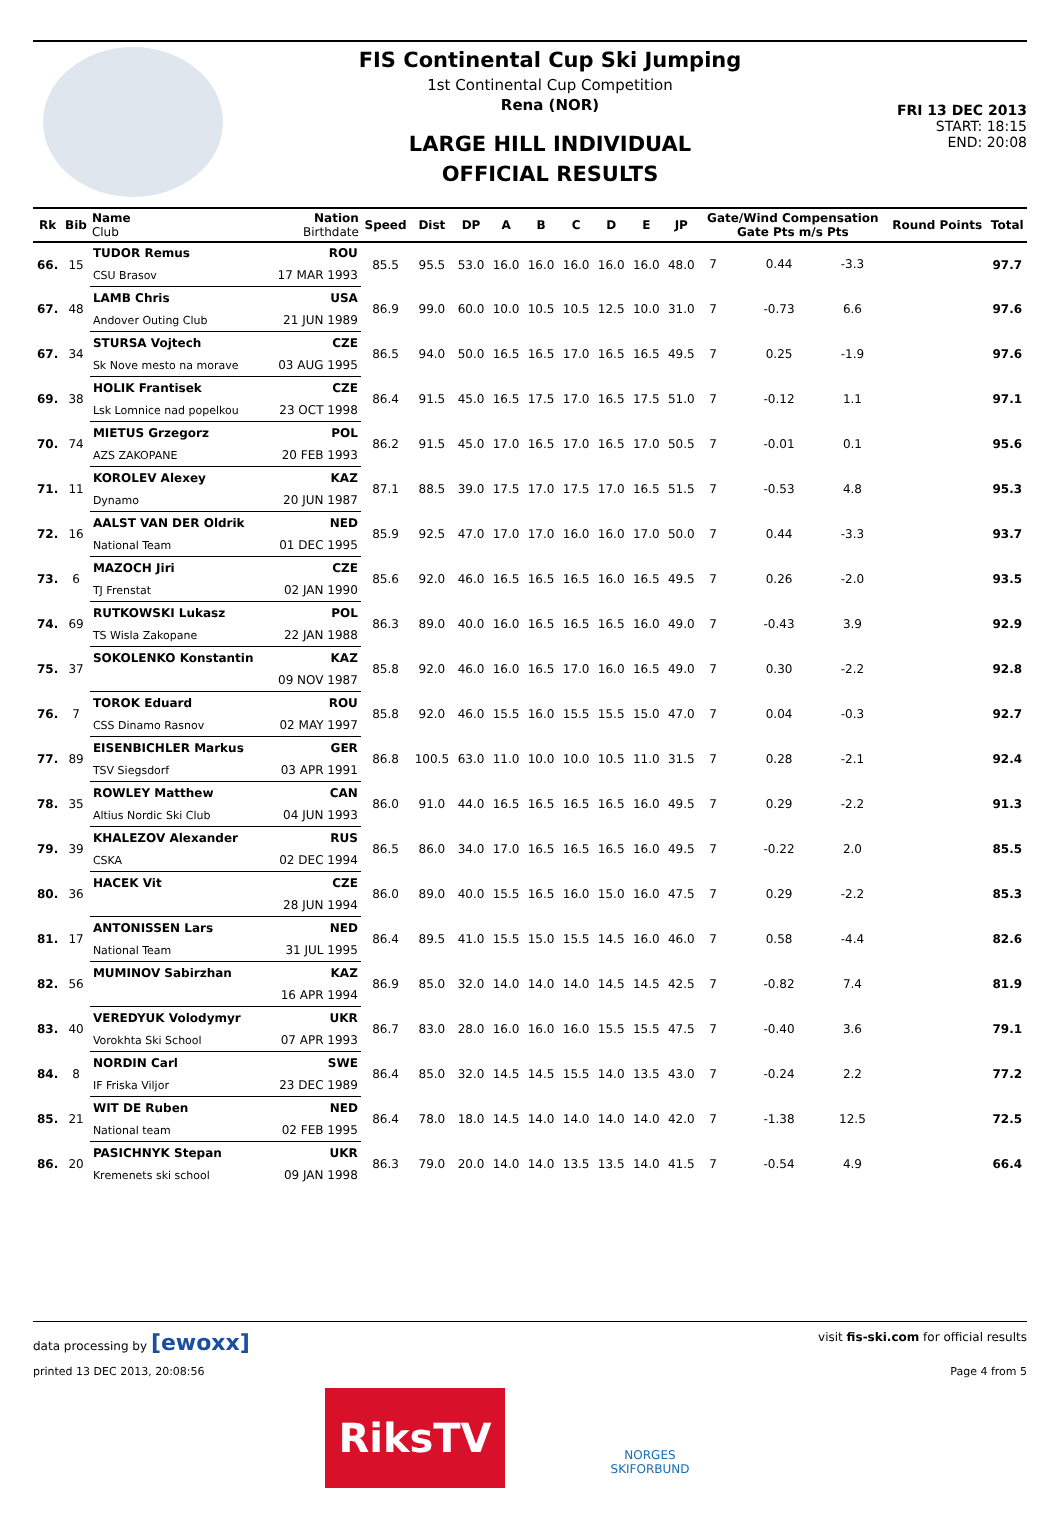FIS Continental Cup Ski Jumping
1st Continental Cup Competition
Rena (NOR)
LARGE HILL INDIVIDUAL
OFFICIAL RESULTS
FRI 13 DEC 2013
START: 18:15
END: 20:08
| Rk | Bib | Name Club | Nation Birthdate | Speed | Dist | DP | A | B | C | D | E | JP | Gate/Wind Compensation Gate Pts m/s Pts | | | | Round Points | Total |
| --- | --- | --- | --- | --- | --- | --- | --- | --- | --- | --- | --- | --- | --- | --- | --- | --- | --- | --- |
| 66. | 15 | TUDOR Remus | ROU | 85.5 | 95.5 | 53.0 | 16.0 | 16.0 | 16.0 | 16.0 | 16.0 | 48.0 | 7 | | 0.44 | -3.3 | | 97.7 |
| | | CSU Brasov | 17 MAR 1993 | | | | | | | | | | | | | | | |
| 67. | 48 | LAMB Chris | USA | 86.9 | 99.0 | 60.0 | 10.0 | 10.5 | 10.5 | 12.5 | 10.0 | 31.0 | 7 | | -0.73 | 6.6 | | 97.6 |
| | | Andover Outing Club | 21 JUN 1989 | | | | | | | | | | | | | | | |
| 67. | 34 | STURSA Vojtech | CZE | 86.5 | 94.0 | 50.0 | 16.5 | 16.5 | 17.0 | 16.5 | 16.5 | 49.5 | 7 | | 0.25 | -1.9 | | 97.6 |
| | | Sk Nove mesto na morave | 03 AUG 1995 | | | | | | | | | | | | | | | |
| 69. | 38 | HOLIK Frantisek | CZE | 86.4 | 91.5 | 45.0 | 16.5 | 17.5 | 17.0 | 16.5 | 17.5 | 51.0 | 7 | | -0.12 | 1.1 | | 97.1 |
| | | Lsk Lomnice nad popelkou | 23 OCT 1998 | | | | | | | | | | | | | | | |
| 70. | 74 | MIETUS Grzegorz | POL | 86.2 | 91.5 | 45.0 | 17.0 | 16.5 | 17.0 | 16.5 | 17.0 | 50.5 | 7 | | -0.01 | 0.1 | | 95.6 |
| | | AZS ZAKOPANE | 20 FEB 1993 | | | | | | | | | | | | | | | |
| 71. | 11 | KOROLEV Alexey | KAZ | 87.1 | 88.5 | 39.0 | 17.5 | 17.0 | 17.5 | 17.0 | 16.5 | 51.5 | 7 | | -0.53 | 4.8 | | 95.3 |
| | | Dynamo | 20 JUN 1987 | | | | | | | | | | | | | | | |
| 72. | 16 | AALST VAN DER Oldrik | NED | 85.9 | 92.5 | 47.0 | 17.0 | 17.0 | 16.0 | 16.0 | 17.0 | 50.0 | 7 | | 0.44 | -3.3 | | 93.7 |
| | | National Team | 01 DEC 1995 | | | | | | | | | | | | | | | |
| 73. | 6 | MAZOCH Jiri | CZE | 85.6 | 92.0 | 46.0 | 16.5 | 16.5 | 16.5 | 16.0 | 16.5 | 49.5 | 7 | | 0.26 | -2.0 | | 93.5 |
| | | TJ Frenstat | 02 JAN 1990 | | | | | | | | | | | | | | | |
| 74. | 69 | RUTKOWSKI Lukasz | POL | 86.3 | 89.0 | 40.0 | 16.0 | 16.5 | 16.5 | 16.5 | 16.0 | 49.0 | 7 | | -0.43 | 3.9 | | 92.9 |
| | | TS Wisla Zakopane | 22 JAN 1988 | | | | | | | | | | | | | | | |
| 75. | 37 | SOKOLENKO Konstantin | KAZ | 85.8 | 92.0 | 46.0 | 16.0 | 16.5 | 17.0 | 16.0 | 16.5 | 49.0 | 7 | | 0.30 | -2.2 | | 92.8 |
| | | | 09 NOV 1987 | | | | | | | | | | | | | | | |
| 76. | 7 | TOROK Eduard | ROU | 85.8 | 92.0 | 46.0 | 15.5 | 16.0 | 15.5 | 15.5 | 15.0 | 47.0 | 7 | | 0.04 | -0.3 | | 92.7 |
| | | CSS Dinamo Rasnov | 02 MAY 1997 | | | | | | | | | | | | | | | |
| 77. | 89 | EISENBICHLER Markus | GER | 86.8 | 100.5 | 63.0 | 11.0 | 10.0 | 10.0 | 10.5 | 11.0 | 31.5 | 7 | | 0.28 | -2.1 | | 92.4 |
| | | TSV Siegsdorf | 03 APR 1991 | | | | | | | | | | | | | | | |
| 78. | 35 | ROWLEY Matthew | CAN | 86.0 | 91.0 | 44.0 | 16.5 | 16.5 | 16.5 | 16.5 | 16.0 | 49.5 | 7 | | 0.29 | -2.2 | | 91.3 |
| | | Altius Nordic Ski Club | 04 JUN 1993 | | | | | | | | | | | | | | | |
| 79. | 39 | KHALEZOV Alexander | RUS | 86.5 | 86.0 | 34.0 | 17.0 | 16.5 | 16.5 | 16.5 | 16.0 | 49.5 | 7 | | -0.22 | 2.0 | | 85.5 |
| | | CSKA | 02 DEC 1994 | | | | | | | | | | | | | | | |
| 80. | 36 | HACEK Vit | CZE | 86.0 | 89.0 | 40.0 | 15.5 | 16.5 | 16.0 | 15.0 | 16.0 | 47.5 | 7 | | 0.29 | -2.2 | | 85.3 |
| | | | 28 JUN 1994 | | | | | | | | | | | | | | | |
| 81. | 17 | ANTONISSEN Lars | NED | 86.4 | 89.5 | 41.0 | 15.5 | 15.0 | 15.5 | 14.5 | 16.0 | 46.0 | 7 | | 0.58 | -4.4 | | 82.6 |
| | | National Team | 31 JUL 1995 | | | | | | | | | | | | | | | |
| 82. | 56 | MUMINOV Sabirzhan | KAZ | 86.9 | 85.0 | 32.0 | 14.0 | 14.0 | 14.0 | 14.5 | 14.5 | 42.5 | 7 | | -0.82 | 7.4 | | 81.9 |
| | | | 16 APR 1994 | | | | | | | | | | | | | | | |
| 83. | 40 | VEREDYUK Volodymyr | UKR | 86.7 | 83.0 | 28.0 | 16.0 | 16.0 | 16.0 | 15.5 | 15.5 | 47.5 | 7 | | -0.40 | 3.6 | | 79.1 |
| | | Vorokhta Ski School | 07 APR 1993 | | | | | | | | | | | | | | | |
| 84. | 8 | NORDIN Carl | SWE | 86.4 | 85.0 | 32.0 | 14.5 | 14.5 | 15.5 | 14.0 | 13.5 | 43.0 | 7 | | -0.24 | 2.2 | | 77.2 |
| | | IF Friska Viljor | 23 DEC 1989 | | | | | | | | | | | | | | | |
| 85. | 21 | WIT DE Ruben | NED | 86.4 | 78.0 | 18.0 | 14.5 | 14.0 | 14.0 | 14.0 | 14.0 | 42.0 | 7 | | -1.38 | 12.5 | | 72.5 |
| | | National team | 02 FEB 1995 | | | | | | | | | | | | | | | |
| 86. | 20 | PASICHNYK Stepan | UKR | 86.3 | 79.0 | 20.0 | 14.0 | 14.0 | 13.5 | 13.5 | 14.0 | 41.5 | 7 | | -0.54 | 4.9 | | 66.4 |
| | | Kremenets ski school | 09 JAN 1998 | | | | | | | | | | | | | | | |
data processing by [ewoxx] visit fis-ski.com for official results
printed 13 DEC 2013, 20:08:56 Page 4 from 5
RiksTV
NORGES
SKIFORBUND